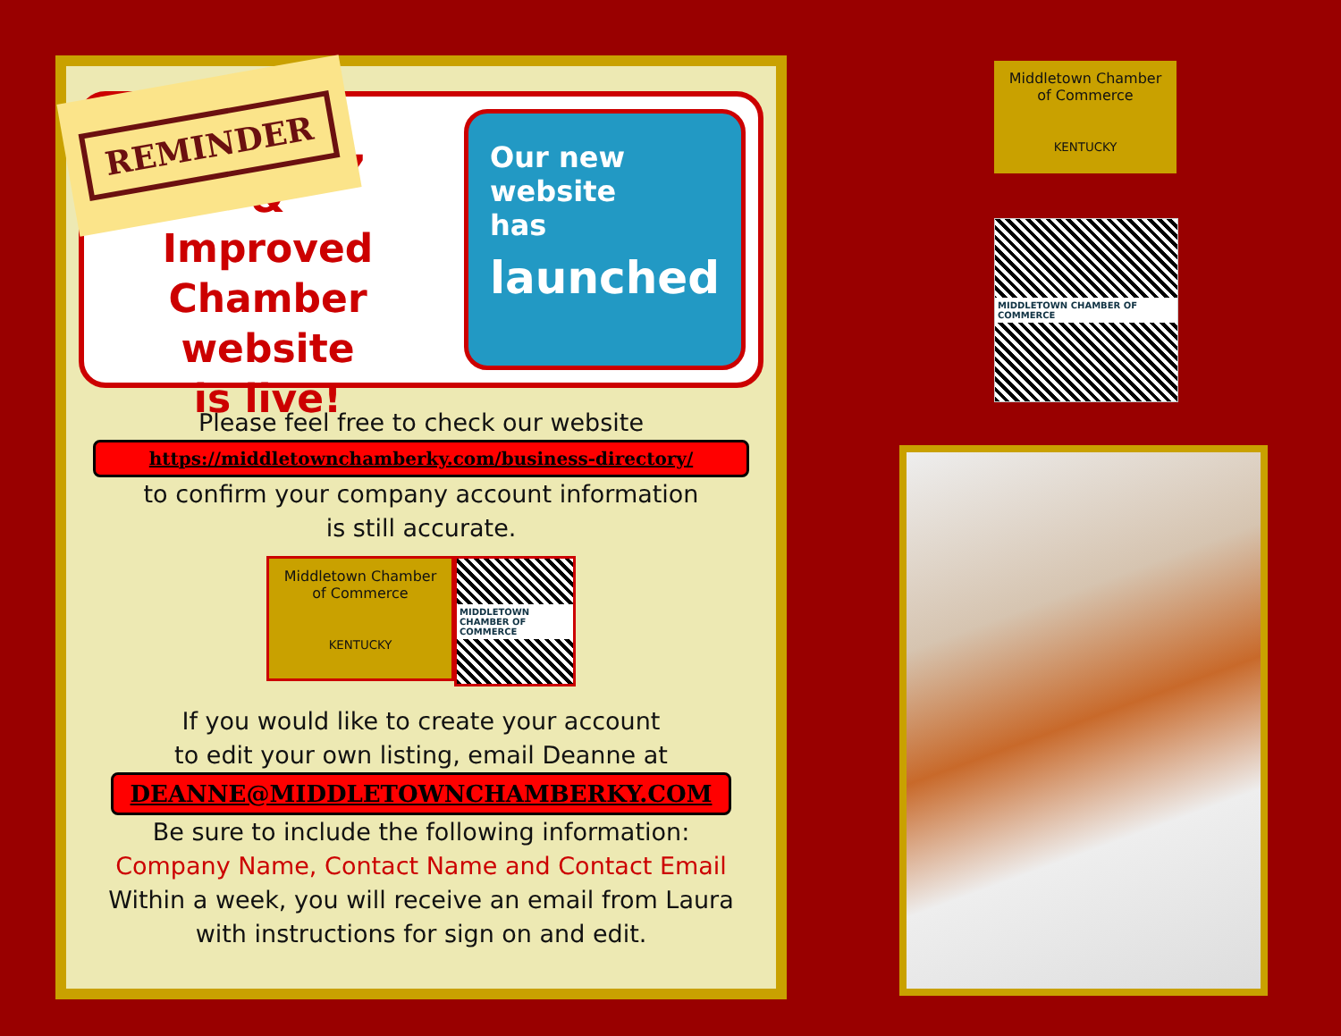REMINDER
Our new,
&
Improved
Chamber website
is live!
Our new
website
has
launched
Please feel free to check our website
https://middletownchamberky.com/business-directory/
to confirm your company account information
is still accurate.
Middletown Chamber
of Commerce
KENTUCKY
MIDDLETOWN CHAMBER OF COMMERCE
If you would like to create your account
to edit your own listing, email Deanne at
DEANNE@MIDDLETOWNCHAMBERKY.COM
Be sure to include the following information:
Company Name, Contact Name and Contact Email
Within a week, you will receive an email from Laura
with instructions for sign on and edit.
Middletown Chamber
of Commerce
KENTUCKY
MIDDLETOWN CHAMBER OF COMMERCE